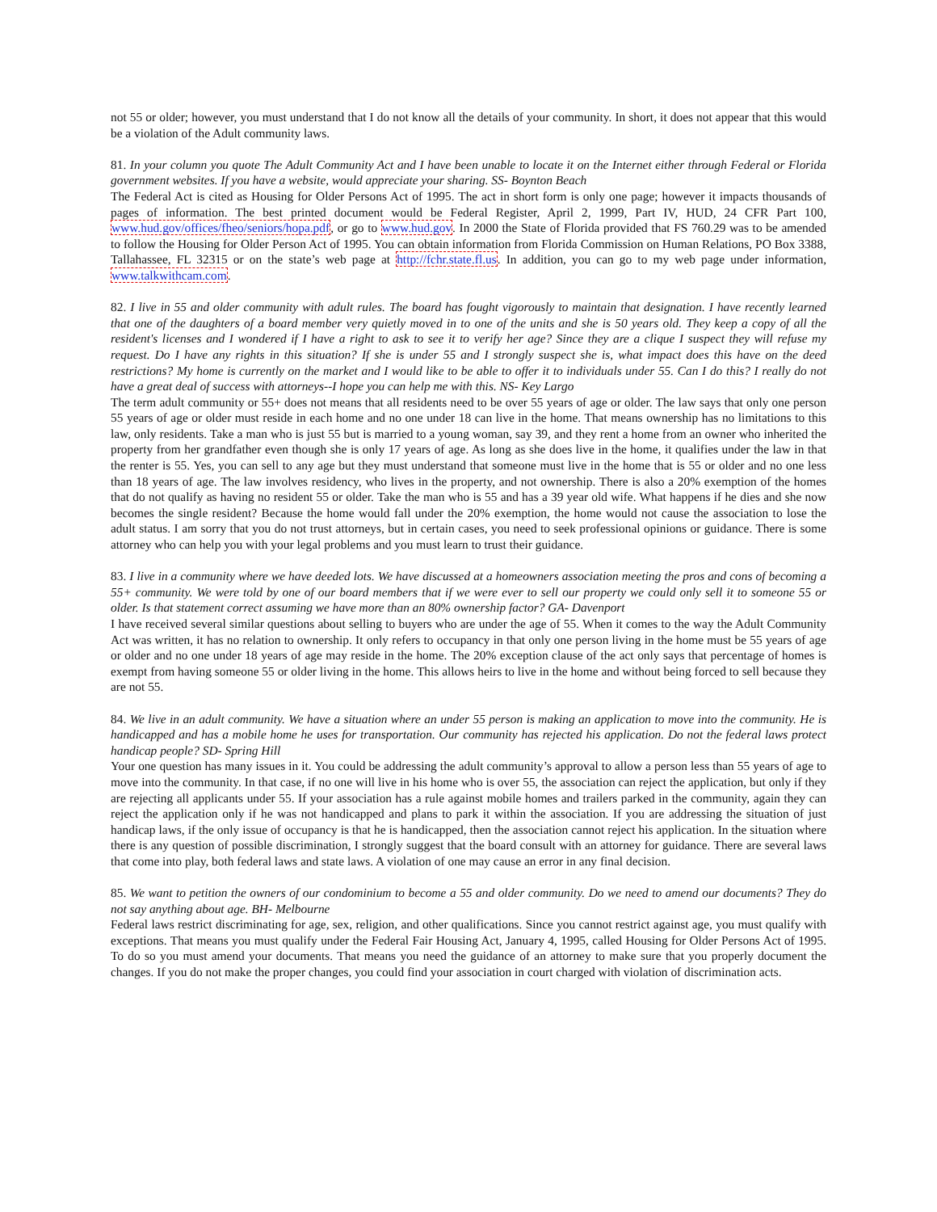not 55 or older; however, you must understand that I do not know all the details of your community. In short, it does not appear that this would be a violation of the Adult community laws.
81. In your column you quote The Adult Community Act and I have been unable to locate it on the Internet either through Federal or Florida government websites. If you have a website, would appreciate your sharing. SS- Boynton Beach
The Federal Act is cited as Housing for Older Persons Act of 1995. The act in short form is only one page; however it impacts thousands of pages of information. The best printed document would be Federal Register, April 2, 1999, Part IV, HUD, 24 CFR Part 100, www.hud.gov/offices/fheo/seniors/hopa.pdf, or go to www.hud.gov. In 2000 the State of Florida provided that FS 760.29 was to be amended to follow the Housing for Older Person Act of 1995. You can obtain information from Florida Commission on Human Relations, PO Box 3388, Tallahassee, FL 32315 or on the state’s web page at http://fchr.state.fl.us. In addition, you can go to my web page under information, www.talkwithcam.com.
82. I live in 55 and older community with adult rules. The board has fought vigorously to maintain that designation. I have recently learned that one of the daughters of a board member very quietly moved in to one of the units and she is 50 years old. They keep a copy of all the resident's licenses and I wondered if I have a right to ask to see it to verify her age? Since they are a clique I suspect they will refuse my request. Do I have any rights in this situation? If she is under 55 and I strongly suspect she is, what impact does this have on the deed restrictions? My home is currently on the market and I would like to be able to offer it to individuals under 55. Can I do this? I really do not have a great deal of success with attorneys--I hope you can help me with this. NS- Key Largo
The term adult community or 55+ does not means that all residents need to be over 55 years of age or older. The law says that only one person 55 years of age or older must reside in each home and no one under 18 can live in the home. That means ownership has no limitations to this law, only residents. Take a man who is just 55 but is married to a young woman, say 39, and they rent a home from an owner who inherited the property from her grandfather even though she is only 17 years of age. As long as she does live in the home, it qualifies under the law in that the renter is 55. Yes, you can sell to any age but they must understand that someone must live in the home that is 55 or older and no one less than 18 years of age. The law involves residency, who lives in the property, and not ownership. There is also a 20% exemption of the homes that do not qualify as having no resident 55 or older. Take the man who is 55 and has a 39 year old wife. What happens if he dies and she now becomes the single resident? Because the home would fall under the 20% exemption, the home would not cause the association to lose the adult status. I am sorry that you do not trust attorneys, but in certain cases, you need to seek professional opinions or guidance. There is some attorney who can help you with your legal problems and you must learn to trust their guidance.
83. I live in a community where we have deeded lots. We have discussed at a homeowners association meeting the pros and cons of becoming a 55+ community. We were told by one of our board members that if we were ever to sell our property we could only sell it to someone 55 or older. Is that statement correct assuming we have more than an 80% ownership factor? GA- Davenport
I have received several similar questions about selling to buyers who are under the age of 55. When it comes to the way the Adult Community Act was written, it has no relation to ownership. It only refers to occupancy in that only one person living in the home must be 55 years of age or older and no one under 18 years of age may reside in the home. The 20% exception clause of the act only says that percentage of homes is exempt from having someone 55 or older living in the home. This allows heirs to live in the home and without being forced to sell because they are not 55.
84. We live in an adult community. We have a situation where an under 55 person is making an application to move into the community. He is handicapped and has a mobile home he uses for transportation. Our community has rejected his application. Do not the federal laws protect handicap people? SD- Spring Hill
Your one question has many issues in it. You could be addressing the adult community’s approval to allow a person less than 55 years of age to move into the community. In that case, if no one will live in his home who is over 55, the association can reject the application, but only if they are rejecting all applicants under 55. If your association has a rule against mobile homes and trailers parked in the community, again they can reject the application only if he was not handicapped and plans to park it within the association. If you are addressing the situation of just handicap laws, if the only issue of occupancy is that he is handicapped, then the association cannot reject his application. In the situation where there is any question of possible discrimination, I strongly suggest that the board consult with an attorney for guidance. There are several laws that come into play, both federal laws and state laws. A violation of one may cause an error in any final decision.
85. We want to petition the owners of our condominium to become a 55 and older community. Do we need to amend our documents? They do not say anything about age. BH- Melbourne
Federal laws restrict discriminating for age, sex, religion, and other qualifications. Since you cannot restrict against age, you must qualify with exceptions. That means you must qualify under the Federal Fair Housing Act, January 4, 1995, called Housing for Older Persons Act of 1995. To do so you must amend your documents. That means you need the guidance of an attorney to make sure that you properly document the changes. If you do not make the proper changes, you could find your association in court charged with violation of discrimination acts.